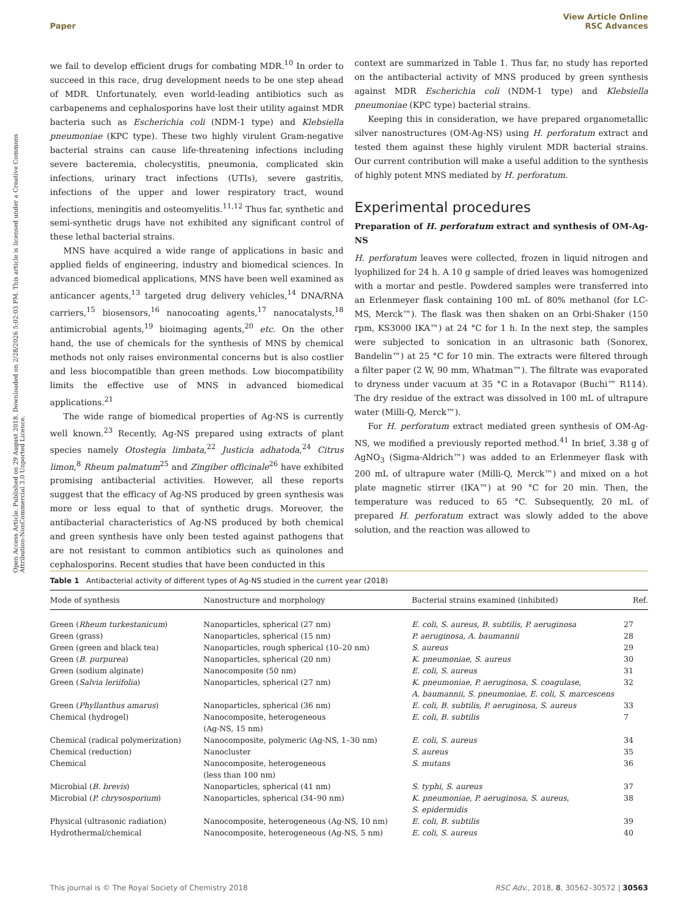View Article Online
RSC Advances
Paper
Open Access Article. Published on 29 August 2018. Downloaded on 2/28/2026 5:02:03 PM. This article is licensed under a Creative Commons Attribution-NonCommercial 3.0 Unported Licence.
we fail to develop efficient drugs for combating MDR.<sup>10</sup> In order to succeed in this race, drug development needs to be one step ahead of MDR. Unfortunately, even world-leading antibiotics such as carbapenems and cephalosporins have lost their utility against MDR bacteria such as Escherichia coli (NDM-1 type) and Klebsiella pneumoniae (KPC type). These two highly virulent Gram-negative bacterial strains can cause life-threatening infections including severe bacteremia, cholecystitis, pneumonia, complicated skin infections, urinary tract infections (UTIs), severe gastritis, infections of the upper and lower respiratory tract, wound infections, meningitis and osteomyelitis.<sup>11,12</sup> Thus far, synthetic and semi-synthetic drugs have not exhibited any significant control of these lethal bacterial strains.
MNS have acquired a wide range of applications in basic and applied fields of engineering, industry and biomedical sciences. In advanced biomedical applications, MNS have been well examined as anticancer agents,<sup>13</sup> targeted drug delivery vehicles,<sup>14</sup> DNA/RNA carriers,<sup>15</sup> biosensors,<sup>16</sup> nanocoating agents,<sup>17</sup> nanocatalysts,<sup>18</sup> antimicrobial agents,<sup>19</sup> bioimaging agents,<sup>20</sup> etc. On the other hand, the use of chemicals for the synthesis of MNS by chemical methods not only raises environmental concerns but is also costlier and less biocompatible than green methods. Low biocompatibility limits the effective use of MNS in advanced biomedical applications.<sup>21</sup>
The wide range of biomedical properties of Ag-NS is currently well known.<sup>23</sup> Recently, Ag-NS prepared using extracts of plant species namely Otostegia limbata,<sup>22</sup> Justicia adhatoda,<sup>24</sup> Citrus limon,<sup>8</sup> Rheum palmatum<sup>25</sup> and Zingiber officinale<sup>26</sup> have exhibited promising antibacterial activities. However, all these reports suggest that the efficacy of Ag-NS produced by green synthesis was more or less equal to that of synthetic drugs. Moreover, the antibacterial characteristics of Ag-NS produced by both chemical and green synthesis have only been tested against pathogens that are not resistant to common antibiotics such as quinolones and cephalosporins. Recent studies that have been conducted in this
context are summarized in Table 1. Thus far, no study has reported on the antibacterial activity of MNS produced by green synthesis against MDR Escherichia coli (NDM-1 type) and Klebsiella pneumoniae (KPC type) bacterial strains.
Keeping this in consideration, we have prepared organometallic silver nanostructures (OM-Ag-NS) using H. perforatum extract and tested them against these highly virulent MDR bacterial strains. Our current contribution will make a useful addition to the synthesis of highly potent MNS mediated by H. perforatum.
Experimental procedures
Preparation of H. perforatum extract and synthesis of OM-Ag-NS
H. perforatum leaves were collected, frozen in liquid nitrogen and lyophilized for 24 h. A 10 g sample of dried leaves was homogenized with a mortar and pestle. Powdered samples were transferred into an Erlenmeyer flask containing 100 mL of 80% methanol (for LC-MS, Merck™). The flask was then shaken on an Orbi-Shaker (150 rpm, KS3000 IKA™) at 24 °C for 1 h. In the next step, the samples were subjected to sonication in an ultrasonic bath (Sonorex, Bandelin™) at 25 °C for 10 min. The extracts were filtered through a filter paper (2 W, 90 mm, Whatman™). The filtrate was evaporated to dryness under vacuum at 35 °C in a Rotavapor (Buchi™ R114). The dry residue of the extract was dissolved in 100 mL of ultrapure water (Milli-Q, Merck™).
For H. perforatum extract mediated green synthesis of OM-Ag-NS, we modified a previously reported method.<sup>41</sup> In brief, 3.38 g of AgNO<sub>3</sub> (Sigma-Aldrich™) was added to an Erlenmeyer flask with 200 mL of ultrapure water (Milli-Q, Merck™) and mixed on a hot plate magnetic stirrer (IKA™) at 90 °C for 20 min. Then, the temperature was reduced to 65 °C. Subsequently, 20 mL of prepared H. perforatum extract was slowly added to the above solution, and the reaction was allowed to
Table 1 Antibacterial activity of different types of Ag-NS studied in the current year (2018)
| Mode of synthesis | Nanostructure and morphology | Bacterial strains examined (inhibited) | Ref. |
| --- | --- | --- | --- |
| Green ( Rheum turkestanicum ) | Nanoparticles, spherical (27 nm) | E. coli , S. aureus , B. subtilis , P. aeruginosa | 27 |
| Green (grass) | Nanoparticles, spherical (15 nm) | P. aeruginosa , A. baumannii | 28 |
| Green (green and black tea) | Nanoparticles, rough spherical (10–20 nm) | S. aureus | 29 |
| Green ( B. purpurea ) | Nanoparticles, spherical (20 nm) | K. pneumoniae , S. aureus | 30 |
| Green (sodium alginate) | Nanocomposite (50 nm) | E. coli , S. aureus | 31 |
| Green ( Salvia leriifolia ) | Nanoparticles, spherical (27 nm) | K. pneumoniae , P. aeruginosa , S. coagulase , A. baumannii , S. pneumoniae , E. coli , S. marcescens | 32 |
| Green ( Phyllanthus amarus ) | Nanoparticles, spherical (36 nm) | E. coli , B. subtilis , P. aeruginosa , S. aureus | 33 |
| Chemical (hydrogel) | Nanocomposite, heterogeneous (Ag-NS, 15 nm) | E. coli , B. subtilis | 7 |
| Chemical (radical polymerization) | Nanocomposite, polymeric (Ag-NS, 1–30 nm) | E. coli , S. aureus | 34 |
| Chemical (reduction) | Nanocluster | S. aureus | 35 |
| Chemical | Nanocomposite, heterogeneous (less than 100 nm) | S. mutans | 36 |
| Microbial ( B. brevis ) | Nanoparticles, spherical (41 nm) | S. typhi , S. aureus | 37 |
| Microbial ( P. chrysosporium ) | Nanoparticles, spherical (34–90 nm) | K. pneumoniae , P. aeruginosa , S. aureus , S. epidermidis | 38 |
| Physical (ultrasonic radiation) | Nanocomposite, heterogeneous (Ag-NS, 10 nm) | E. coli , B. subtilis | 39 |
| Hydrothermal/chemical | Nanocomposite, heterogeneous (Ag-NS, 5 nm) | E. coli , S. aureus | 40 |
RSC Adv., 2018, 8, 30562–30572 | 30563 This journal is © The Royal Society of Chemistry 2018